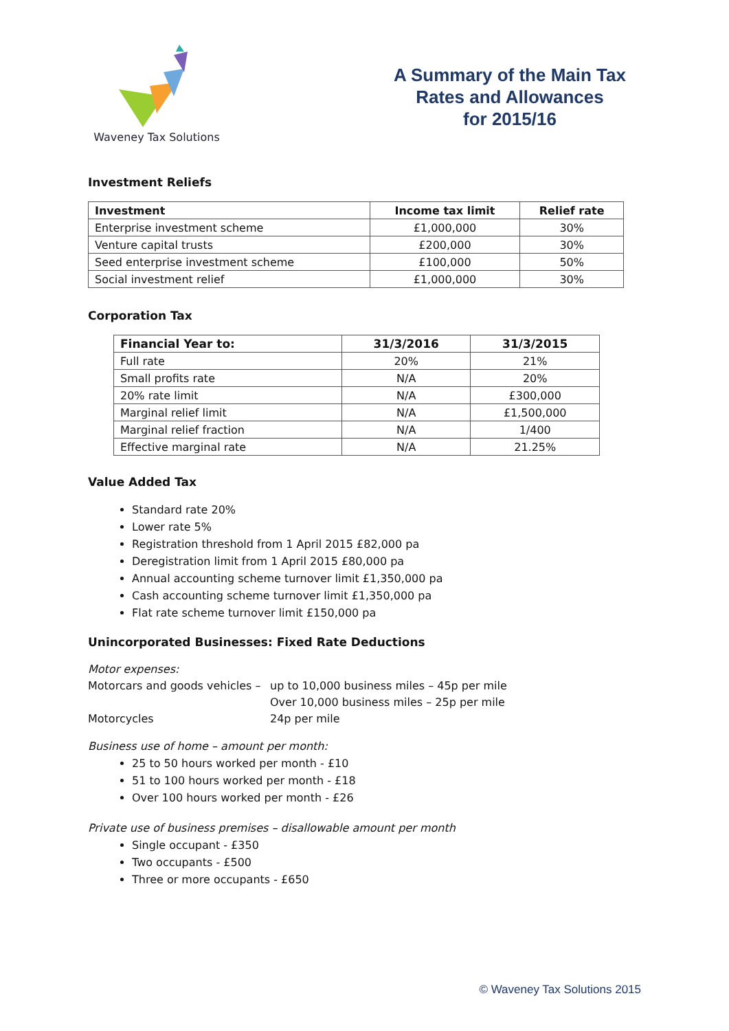Waveney Tax Solutions
A Summary of the Main Tax
Rates and Allowances
for 2015/16
Investment Reliefs
| Investment | Income tax limit | Relief rate |
| --- | --- | --- |
| Enterprise investment scheme | £1,000,000 | 30% |
| Venture capital trusts | £200,000 | 30% |
| Seed enterprise investment scheme | £100,000 | 50% |
| Social investment relief | £1,000,000 | 30% |
Corporation Tax
| Financial Year to: | 31/3/2016 | 31/3/2015 |
| --- | --- | --- |
| Full rate | 20% | 21% |
| Small profits rate | N/A | 20% |
| 20% rate limit | N/A | £300,000 |
| Marginal relief limit | N/A | £1,500,000 |
| Marginal relief fraction | N/A | 1/400 |
| Effective marginal rate | N/A | 21.25% |
Value Added Tax
Standard rate 20%
Lower rate 5%
Registration threshold from 1 April 2015 £82,000 pa
Deregistration limit from 1 April 2015 £80,000 pa
Annual accounting scheme turnover limit £1,350,000 pa
Cash accounting scheme turnover limit £1,350,000 pa
Flat rate scheme turnover limit £150,000 pa
Unincorporated Businesses: Fixed Rate Deductions
Motor expenses:
Motorcars and goods vehicles – up to 10,000 business miles – 45p per mile
Over 10,000 business miles – 25p per mile
Motorcycles 24p per mile
Business use of home – amount per month:
25 to 50 hours worked per month - £10
51 to 100 hours worked per month - £18
Over 100 hours worked per month - £26
Private use of business premises – disallowable amount per month
Single occupant - £350
Two occupants - £500
Three or more occupants - £650
© Waveney Tax Solutions 2015